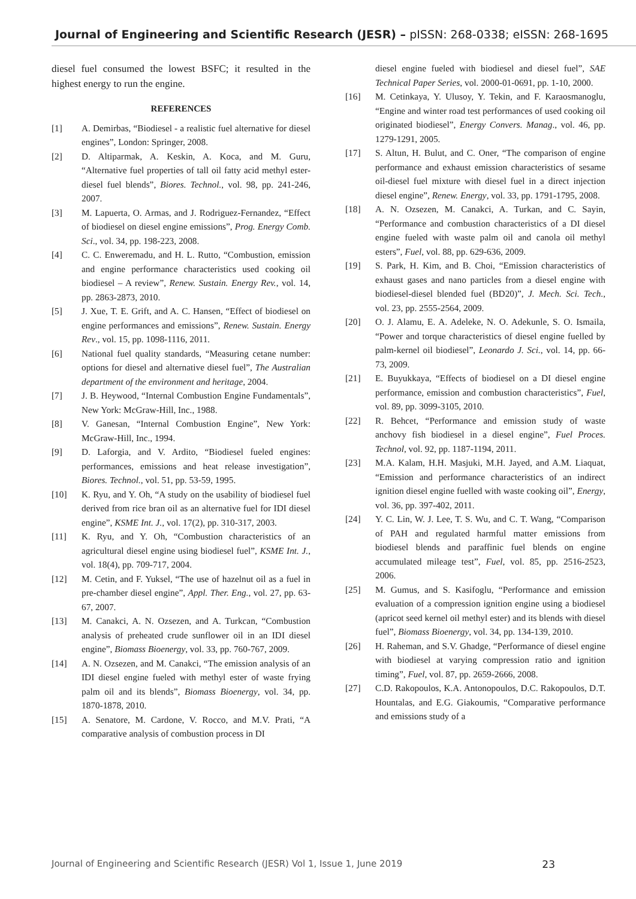Journal of Engineering and Scientific Research (JESR) – pISSN: 268-0338; eISSN: 268-1695
diesel fuel consumed the lowest BSFC; it resulted in the highest energy to run the engine.
REFERENCES
[1] A. Demirbas, “Biodiesel - a realistic fuel alternative for diesel engines”, London: Springer, 2008.
[2] D. Altiparmak, A. Keskin, A. Koca, and M. Guru, “Alternative fuel properties of tall oil fatty acid methyl ester-diesel fuel blends”, Biores. Technol., vol. 98, pp. 241-246, 2007.
[3] M. Lapuerta, O. Armas, and J. Rodriguez-Fernandez, “Effect of biodiesel on diesel engine emissions”, Prog. Energy Comb. Sci., vol. 34, pp. 198-223, 2008.
[4] C. C. Enweremadu, and H. L. Rutto, “Combustion, emission and engine performance characteristics used cooking oil biodiesel – A review”, Renew. Sustain. Energy Rev., vol. 14, pp. 2863-2873, 2010.
[5] J. Xue, T. E. Grift, and A. C. Hansen, “Effect of biodiesel on engine performances and emissions”, Renew. Sustain. Energy Rev., vol. 15, pp. 1098-1116, 2011.
[6] National fuel quality standards, “Measuring cetane number: options for diesel and alternative diesel fuel”, The Australian department of the environment and heritage, 2004.
[7] J. B. Heywood, “Internal Combustion Engine Fundamentals”, New York: McGraw-Hill, Inc., 1988.
[8] V. Ganesan, “Internal Combustion Engine”, New York: McGraw-Hill, Inc., 1994.
[9] D. Laforgia, and V. Ardito, “Biodiesel fueled engines: performances, emissions and heat release investigation”, Biores. Technol., vol. 51, pp. 53-59, 1995.
[10] K. Ryu, and Y. Oh, “A study on the usability of biodiesel fuel derived from rice bran oil as an alternative fuel for IDI diesel engine”, KSME Int. J., vol. 17(2), pp. 310-317, 2003.
[11] K. Ryu, and Y. Oh, “Combustion characteristics of an agricultural diesel engine using biodiesel fuel”, KSME Int. J., vol. 18(4), pp. 709-717, 2004.
[12] M. Cetin, and F. Yuksel, “The use of hazelnut oil as a fuel in pre-chamber diesel engine”, Appl. Ther. Eng., vol. 27, pp. 63-67, 2007.
[13] M. Canakci, A. N. Ozsezen, and A. Turkcan, “Combustion analysis of preheated crude sunflower oil in an IDI diesel engine”, Biomass Bioenergy, vol. 33, pp. 760-767, 2009.
[14] A. N. Ozsezen, and M. Canakci, “The emission analysis of an IDI diesel engine fueled with methyl ester of waste frying palm oil and its blends”, Biomass Bioenergy, vol. 34, pp. 1870-1878, 2010.
[15] A. Senatore, M. Cardone, V. Rocco, and M.V. Prati, “A comparative analysis of combustion process in DI
diesel engine fueled with biodiesel and diesel fuel”, SAE Technical Paper Series, vol. 2000-01-0691, pp. 1-10, 2000.
[16] M. Cetinkaya, Y. Ulusoy, Y. Tekin, and F. Karaosmanoglu, “Engine and winter road test performances of used cooking oil originated biodiesel”, Energy Convers. Manag., vol. 46, pp. 1279-1291, 2005.
[17] S. Altun, H. Bulut, and C. Oner, “The comparison of engine performance and exhaust emission characteristics of sesame oil-diesel fuel mixture with diesel fuel in a direct injection diesel engine”, Renew. Energy, vol. 33, pp. 1791-1795, 2008.
[18] A. N. Ozsezen, M. Canakci, A. Turkan, and C. Sayin, “Performance and combustion characteristics of a DI diesel engine fueled with waste palm oil and canola oil methyl esters”, Fuel, vol. 88, pp. 629-636, 2009.
[19] S. Park, H. Kim, and B. Choi, “Emission characteristics of exhaust gases and nano particles from a diesel engine with biodiesel-diesel blended fuel (BD20)”, J. Mech. Sci. Tech., vol. 23, pp. 2555-2564, 2009.
[20] O. J. Alamu, E. A. Adeleke, N. O. Adekunle, S. O. Ismaila, “Power and torque characteristics of diesel engine fuelled by palm-kernel oil biodiesel”, Leonardo J. Sci., vol. 14, pp. 66-73, 2009.
[21] E. Buyukkaya, “Effects of biodiesel on a DI diesel engine performance, emission and combustion characteristics”, Fuel, vol. 89, pp. 3099-3105, 2010.
[22] R. Behcet, “Performance and emission study of waste anchovy fish biodiesel in a diesel engine”, Fuel Proces. Technol, vol. 92, pp. 1187-1194, 2011.
[23] M.A. Kalam, H.H. Masjuki, M.H. Jayed, and A.M. Liaquat, “Emission and performance characteristics of an indirect ignition diesel engine fuelled with waste cooking oil”, Energy, vol. 36, pp. 397-402, 2011.
[24] Y. C. Lin, W. J. Lee, T. S. Wu, and C. T. Wang, “Comparison of PAH and regulated harmful matter emissions from biodiesel blends and paraffinic fuel blends on engine accumulated mileage test”, Fuel, vol. 85, pp. 2516-2523, 2006.
[25] M. Gumus, and S. Kasifoglu, “Performance and emission evaluation of a compression ignition engine using a biodiesel (apricot seed kernel oil methyl ester) and its blends with diesel fuel”, Biomass Bioenergy, vol. 34, pp. 134-139, 2010.
[26] H. Raheman, and S.V. Ghadge, “Performance of diesel engine with biodiesel at varying compression ratio and ignition timing”, Fuel, vol. 87, pp. 2659-2666, 2008.
[27] C.D. Rakopoulos, K.A. Antonopoulos, D.C. Rakopoulos, D.T. Hountalas, and E.G. Giakoumis, “Comparative performance and emissions study of a
Journal of Engineering and Scientific Research (JESR) Vol 1, Issue 1, June 2019 23